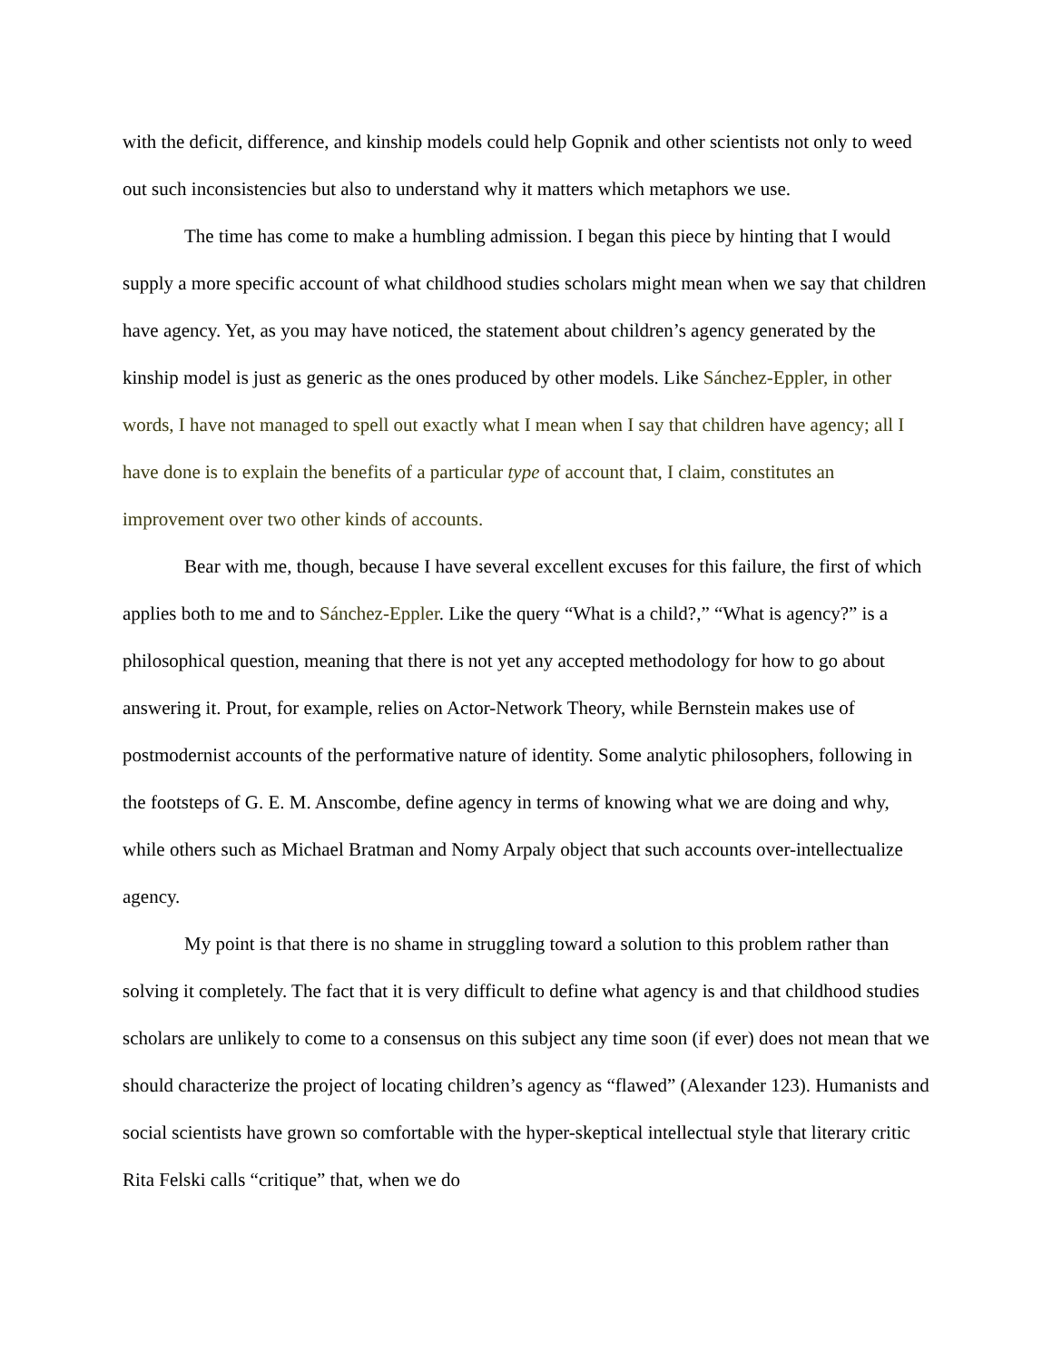with the deficit, difference, and kinship models could help Gopnik and other scientists not only to weed out such inconsistencies but also to understand why it matters which metaphors we use.
The time has come to make a humbling admission. I began this piece by hinting that I would supply a more specific account of what childhood studies scholars might mean when we say that children have agency. Yet, as you may have noticed, the statement about children’s agency generated by the kinship model is just as generic as the ones produced by other models. Like Sánchez-Eppler, in other words, I have not managed to spell out exactly what I mean when I say that children have agency; all I have done is to explain the benefits of a particular type of account that, I claim, constitutes an improvement over two other kinds of accounts.
Bear with me, though, because I have several excellent excuses for this failure, the first of which applies both to me and to Sánchez-Eppler. Like the query “What is a child?,” “What is agency?” is a philosophical question, meaning that there is not yet any accepted methodology for how to go about answering it. Prout, for example, relies on Actor-Network Theory, while Bernstein makes use of postmodernist accounts of the performative nature of identity. Some analytic philosophers, following in the footsteps of G. E. M. Anscombe, define agency in terms of knowing what we are doing and why, while others such as Michael Bratman and Nomy Arpaly object that such accounts over-intellectualize agency.
My point is that there is no shame in struggling toward a solution to this problem rather than solving it completely. The fact that it is very difficult to define what agency is and that childhood studies scholars are unlikely to come to a consensus on this subject any time soon (if ever) does not mean that we should characterize the project of locating children’s agency as “flawed” (Alexander 123). Humanists and social scientists have grown so comfortable with the hyper-skeptical intellectual style that literary critic Rita Felski calls “critique” that, when we do